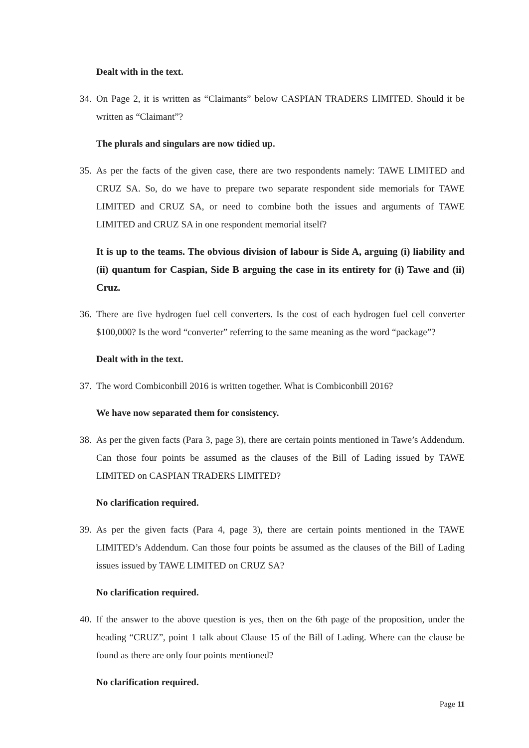Dealt with in the text.
34. On Page 2, it is written as “Claimants” below CASPIAN TRADERS LIMITED. Should it be written as “Claimant”?
The plurals and singulars are now tidied up.
35. As per the facts of the given case, there are two respondents namely: TAWE LIMITED and CRUZ SA. So, do we have to prepare two separate respondent side memorials for TAWE LIMITED and CRUZ SA, or need to combine both the issues and arguments of TAWE LIMITED and CRUZ SA in one respondent memorial itself?
It is up to the teams. The obvious division of labour is Side A, arguing (i) liability and (ii) quantum for Caspian, Side B arguing the case in its entirety for (i) Tawe and (ii) Cruz.
36. There are five hydrogen fuel cell converters. Is the cost of each hydrogen fuel cell converter $100,000? Is the word “converter” referring to the same meaning as the word “package”?
Dealt with in the text.
37. The word Combiconbill 2016 is written together. What is Combiconbill 2016?
We have now separated them for consistency.
38. As per the given facts (Para 3, page 3), there are certain points mentioned in Tawe’s Addendum. Can those four points be assumed as the clauses of the Bill of Lading issued by TAWE LIMITED on CASPIAN TRADERS LIMITED?
No clarification required.
39. As per the given facts (Para 4, page 3), there are certain points mentioned in the TAWE LIMITED’s Addendum. Can those four points be assumed as the clauses of the Bill of Lading issues issued by TAWE LIMITED on CRUZ SA?
No clarification required.
40. If the answer to the above question is yes, then on the 6th page of the proposition, under the heading “CRUZ”, point 1 talk about Clause 15 of the Bill of Lading. Where can the clause be found as there are only four points mentioned?
No clarification required.
Page 11